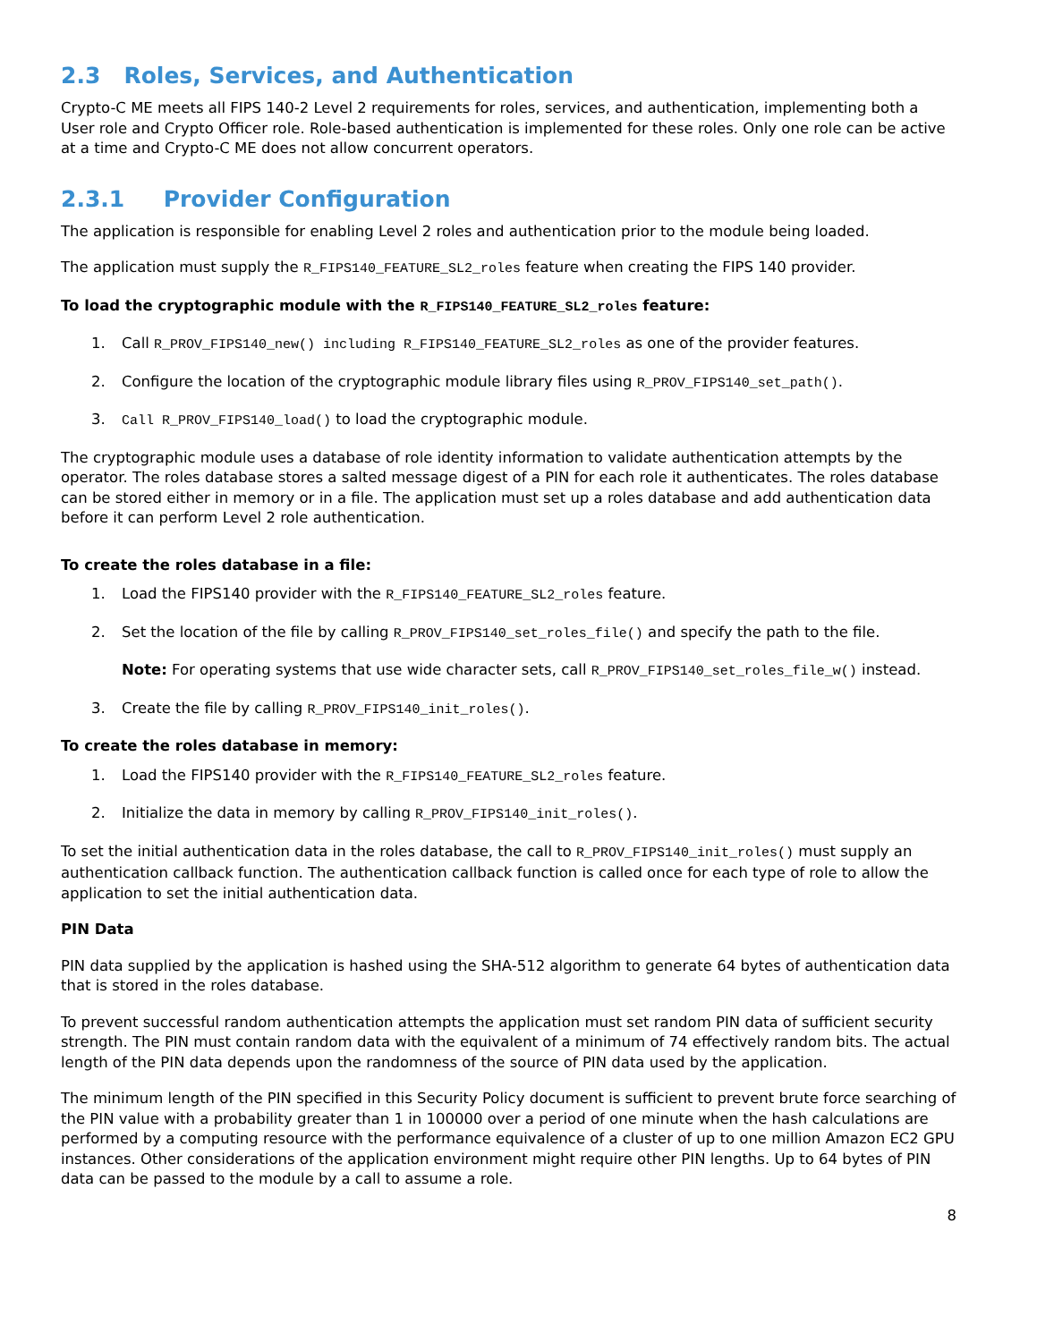2.3 Roles, Services, and Authentication
Crypto-C ME meets all FIPS 140-2 Level 2 requirements for roles, services, and authentication, implementing both a User role and Crypto Officer role. Role-based authentication is implemented for these roles. Only one role can be active at a time and Crypto-C ME does not allow concurrent operators.
2.3.1 Provider Configuration
The application is responsible for enabling Level 2 roles and authentication prior to the module being loaded.
The application must supply the R_FIPS140_FEATURE_SL2_roles feature when creating the FIPS 140 provider.
To load the cryptographic module with the R_FIPS140_FEATURE_SL2_roles feature:
1. Call R_PROV_FIPS140_new() including R_FIPS140_FEATURE_SL2_roles as one of the provider features.
2. Configure the location of the cryptographic module library files using R_PROV_FIPS140_set_path().
3. Call R_PROV_FIPS140_load() to load the cryptographic module.
The cryptographic module uses a database of role identity information to validate authentication attempts by the operator. The roles database stores a salted message digest of a PIN for each role it authenticates. The roles database can be stored either in memory or in a file. The application must set up a roles database and add authentication data before it can perform Level 2 role authentication.
To create the roles database in a file:
1. Load the FIPS140 provider with the R_FIPS140_FEATURE_SL2_roles feature.
2. Set the location of the file by calling R_PROV_FIPS140_set_roles_file() and specify the path to the file.
Note: For operating systems that use wide character sets, call R_PROV_FIPS140_set_roles_file_w() instead.
3. Create the file by calling R_PROV_FIPS140_init_roles().
To create the roles database in memory:
1. Load the FIPS140 provider with the R_FIPS140_FEATURE_SL2_roles feature.
2. Initialize the data in memory by calling R_PROV_FIPS140_init_roles().
To set the initial authentication data in the roles database, the call to R_PROV_FIPS140_init_roles() must supply an authentication callback function. The authentication callback function is called once for each type of role to allow the application to set the initial authentication data.
PIN Data
PIN data supplied by the application is hashed using the SHA-512 algorithm to generate 64 bytes of authentication data that is stored in the roles database.
To prevent successful random authentication attempts the application must set random PIN data of sufficient security strength. The PIN must contain random data with the equivalent of a minimum of 74 effectively random bits. The actual length of the PIN data depends upon the randomness of the source of PIN data used by the application.
The minimum length of the PIN specified in this Security Policy document is sufficient to prevent brute force searching of the PIN value with a probability greater than 1 in 100000 over a period of one minute when the hash calculations are performed by a computing resource with the performance equivalence of a cluster of up to one million Amazon EC2 GPU instances. Other considerations of the application environment might require other PIN lengths. Up to 64 bytes of PIN data can be passed to the module by a call to assume a role.
8